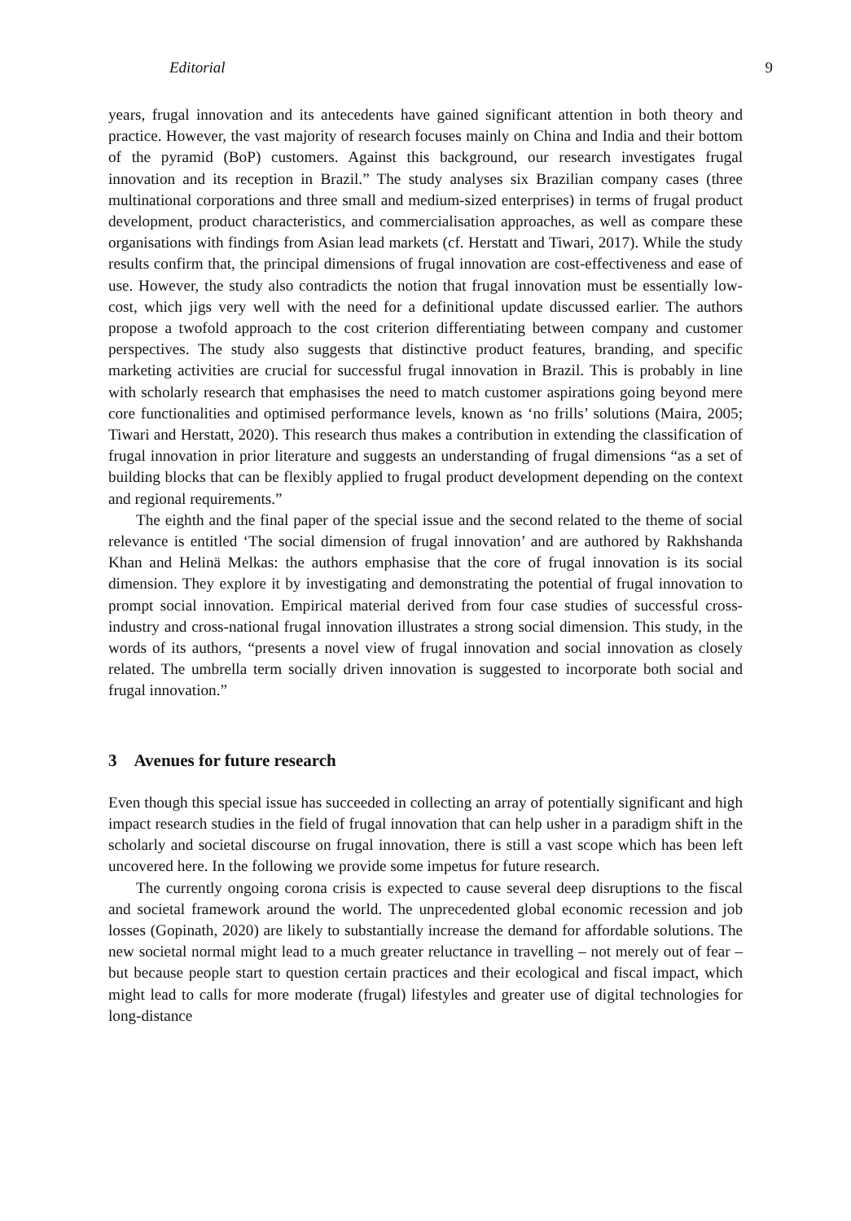Editorial 9
years, frugal innovation and its antecedents have gained significant attention in both theory and practice. However, the vast majority of research focuses mainly on China and India and their bottom of the pyramid (BoP) customers. Against this background, our research investigates frugal innovation and its reception in Brazil.” The study analyses six Brazilian company cases (three multinational corporations and three small and medium-sized enterprises) in terms of frugal product development, product characteristics, and commercialisation approaches, as well as compare these organisations with findings from Asian lead markets (cf. Herstatt and Tiwari, 2017). While the study results confirm that, the principal dimensions of frugal innovation are cost-effectiveness and ease of use. However, the study also contradicts the notion that frugal innovation must be essentially low-cost, which jigs very well with the need for a definitional update discussed earlier. The authors propose a twofold approach to the cost criterion differentiating between company and customer perspectives. The study also suggests that distinctive product features, branding, and specific marketing activities are crucial for successful frugal innovation in Brazil. This is probably in line with scholarly research that emphasises the need to match customer aspirations going beyond mere core functionalities and optimised performance levels, known as ‘no frills’ solutions (Maira, 2005; Tiwari and Herstatt, 2020). This research thus makes a contribution in extending the classification of frugal innovation in prior literature and suggests an understanding of frugal dimensions “as a set of building blocks that can be flexibly applied to frugal product development depending on the context and regional requirements.”
The eighth and the final paper of the special issue and the second related to the theme of social relevance is entitled ‘The social dimension of frugal innovation’ and are authored by Rakhshanda Khan and Helinä Melkas: the authors emphasise that the core of frugal innovation is its social dimension. They explore it by investigating and demonstrating the potential of frugal innovation to prompt social innovation. Empirical material derived from four case studies of successful cross-industry and cross-national frugal innovation illustrates a strong social dimension. This study, in the words of its authors, “presents a novel view of frugal innovation and social innovation as closely related. The umbrella term socially driven innovation is suggested to incorporate both social and frugal innovation.”
3 Avenues for future research
Even though this special issue has succeeded in collecting an array of potentially significant and high impact research studies in the field of frugal innovation that can help usher in a paradigm shift in the scholarly and societal discourse on frugal innovation, there is still a vast scope which has been left uncovered here. In the following we provide some impetus for future research.
The currently ongoing corona crisis is expected to cause several deep disruptions to the fiscal and societal framework around the world. The unprecedented global economic recession and job losses (Gopinath, 2020) are likely to substantially increase the demand for affordable solutions. The new societal normal might lead to a much greater reluctance in travelling – not merely out of fear – but because people start to question certain practices and their ecological and fiscal impact, which might lead to calls for more moderate (frugal) lifestyles and greater use of digital technologies for long-distance